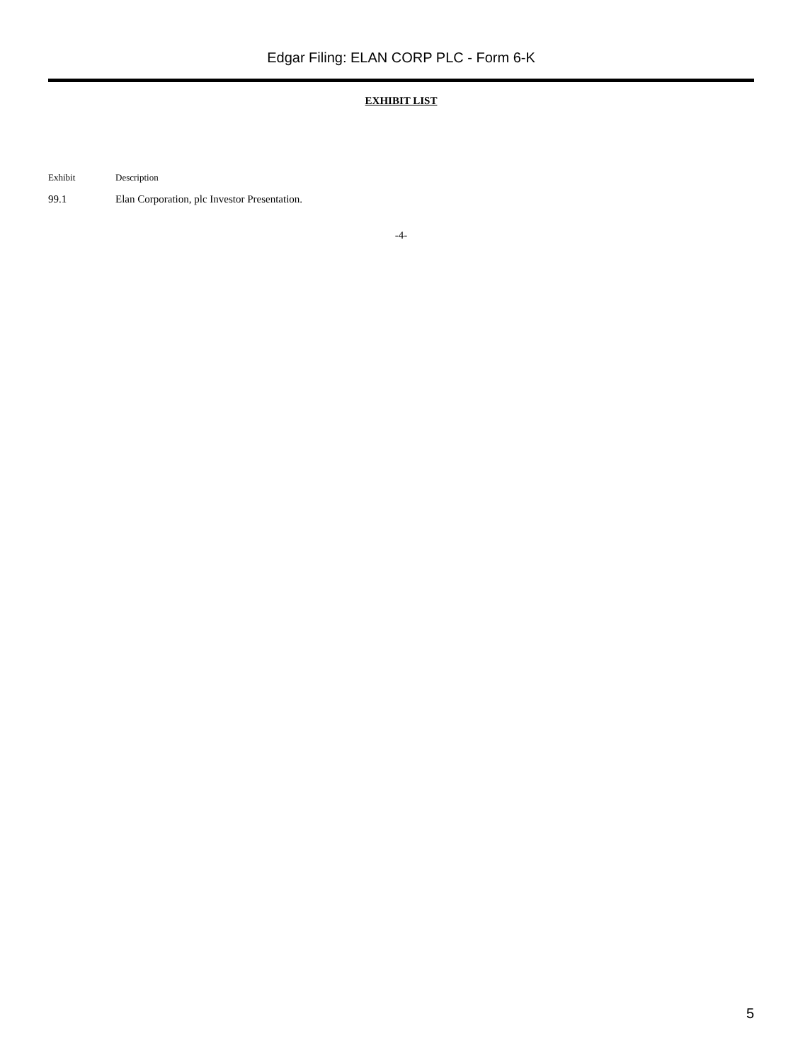Edgar Filing: ELAN CORP PLC - Form 6-K
EXHIBIT LIST
| Exhibit | Description |
| --- | --- |
| 99.1 | Elan Corporation, plc Investor Presentation. |
-4-
5